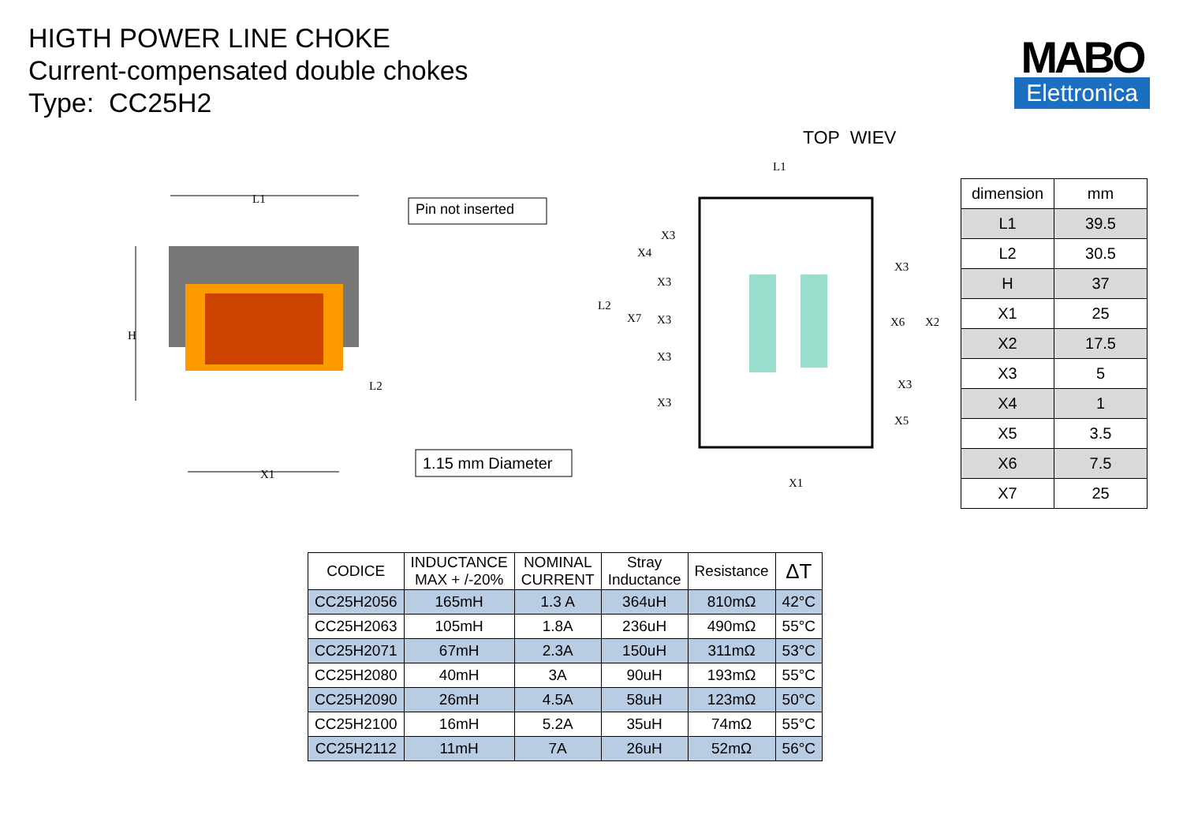HIGTH POWER LINE CHOKE
Current-compensated double chokes
Type: CC25H2
MABO
Elettronica
TOP WIEV
L1
H
L2
X1
Pin not inserted
1.15 mm Diameter
L1
L2
X7
X3
X4
X3
X3
X3
X3
X3
X6
X2
X3
X5
X1
| dimension | mm |
| L1 | 39.5 |
| L2 | 30.5 |
| H | 37 |
| X1 | 25 |
| X2 | 17.5 |
| X3 | 5 |
| X4 | 1 |
| X5 | 3.5 |
| X6 | 7.5 |
| X7 | 25 |
| CODICE | INDUCTANCE MAX + /-20% | NOMINAL CURRENT | Stray Inductance | Resistance | ΔT |
| --- | --- | --- | --- | --- | --- |
| CC25H2056 | 165mH | 1.3 A | 364uH | 810mΩ | 42°C |
| CC25H2063 | 105mH | 1.8A | 236uH | 490mΩ | 55°C |
| CC25H2071 | 67mH | 2.3A | 150uH | 311mΩ | 53°C |
| CC25H2080 | 40mH | 3A | 90uH | 193mΩ | 55°C |
| CC25H2090 | 26mH | 4.5A | 58uH | 123mΩ | 50°C |
| CC25H2100 | 16mH | 5.2A | 35uH | 74mΩ | 55°C |
| CC25H2112 | 11mH | 7A | 26uH | 52mΩ | 56°C |